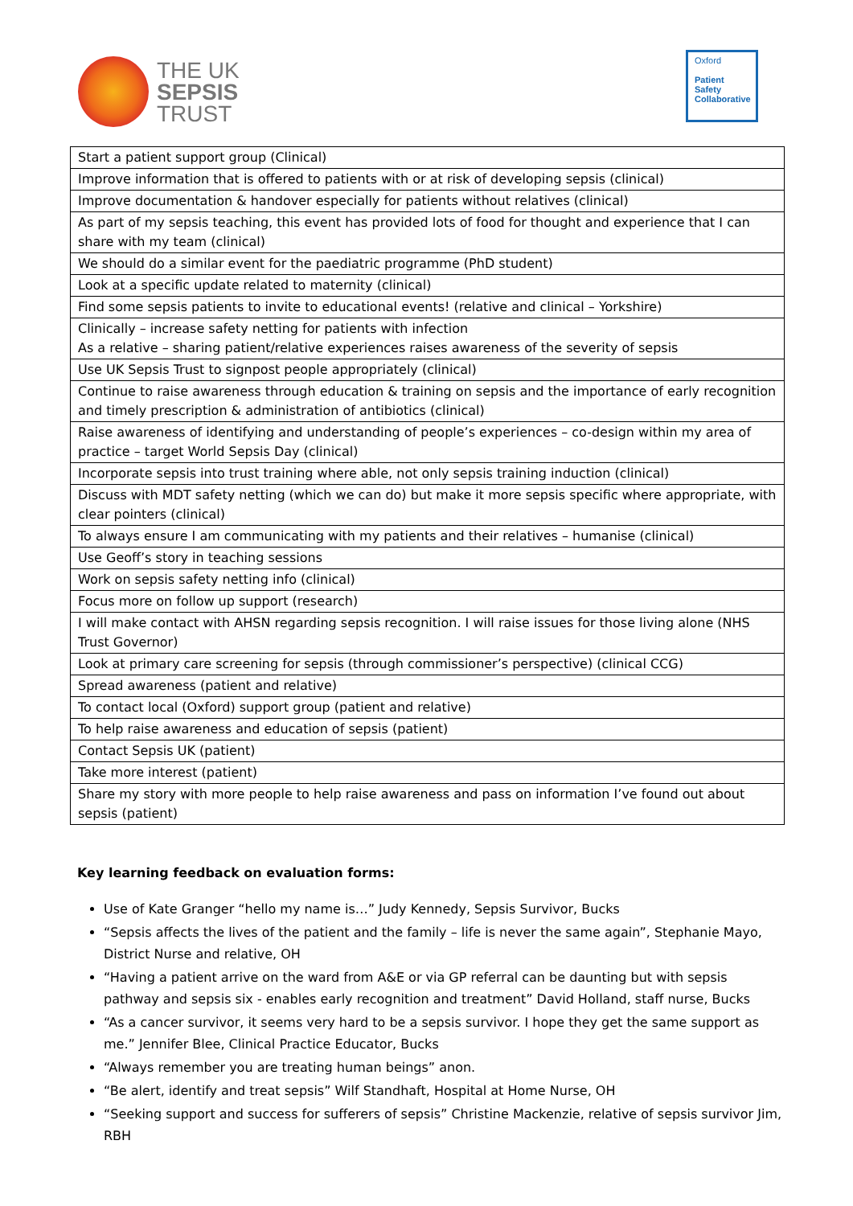THE UK
SEPSIS
TRUST
Oxford
Patient
Safety
Collaborative
| Start a patient support group (Clinical) |
| Improve information that is offered to patients with or at risk of developing sepsis (clinical) |
| Improve documentation & handover especially for patients without relatives (clinical) |
| As part of my sepsis teaching, this event has provided lots of food for thought and experience that I can share with my team (clinical) |
| We should do a similar event for the paediatric programme (PhD student) |
| Look at a specific update related to maternity (clinical) |
| Find some sepsis patients to invite to educational events! (relative and clinical – Yorkshire) |
| Clinically – increase safety netting for patients with infection As a relative – sharing patient/relative experiences raises awareness of the severity of sepsis |
| Use UK Sepsis Trust to signpost people appropriately (clinical) |
| Continue to raise awareness through education & training on sepsis and the importance of early recognition and timely prescription & administration of antibiotics (clinical) |
| Raise awareness of identifying and understanding of people’s experiences – co-design within my area of practice – target World Sepsis Day (clinical) |
| Incorporate sepsis into trust training where able, not only sepsis training induction (clinical) |
| Discuss with MDT safety netting (which we can do) but make it more sepsis specific where appropriate, with clear pointers (clinical) |
| To always ensure I am communicating with my patients and their relatives – humanise (clinical) |
| Use Geoff’s story in teaching sessions |
| Work on sepsis safety netting info (clinical) |
| Focus more on follow up support (research) |
| I will make contact with AHSN regarding sepsis recognition. I will raise issues for those living alone (NHS Trust Governor) |
| Look at primary care screening for sepsis (through commissioner’s perspective) (clinical CCG) |
| Spread awareness (patient and relative) |
| To contact local (Oxford) support group (patient and relative) |
| To help raise awareness and education of sepsis (patient) |
| Contact Sepsis UK (patient) |
| Take more interest (patient) |
| Share my story with more people to help raise awareness and pass on information I’ve found out about sepsis (patient) |
Key learning feedback on evaluation forms:
Use of Kate Granger “hello my name is…” Judy Kennedy, Sepsis Survivor, Bucks
“Sepsis affects the lives of the patient and the family – life is never the same again”, Stephanie Mayo, District Nurse and relative, OH
“Having a patient arrive on the ward from A&E or via GP referral can be daunting but with sepsis pathway and sepsis six - enables early recognition and treatment” David Holland, staff nurse, Bucks
“As a cancer survivor, it seems very hard to be a sepsis survivor. I hope they get the same support as me.” Jennifer Blee, Clinical Practice Educator, Bucks
“Always remember you are treating human beings” anon.
“Be alert, identify and treat sepsis” Wilf Standhaft, Hospital at Home Nurse, OH
“Seeking support and success for sufferers of sepsis” Christine Mackenzie, relative of sepsis survivor Jim, RBH